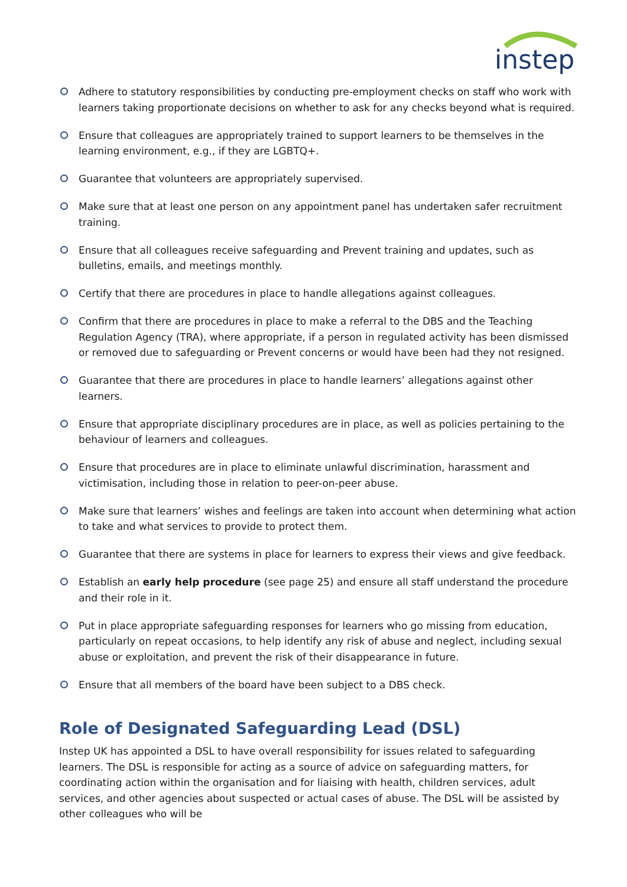instep
Adhere to statutory responsibilities by conducting pre-employment checks on staff who work with learners taking proportionate decisions on whether to ask for any checks beyond what is required.
Ensure that colleagues are appropriately trained to support learners to be themselves in the learning environment, e.g., if they are LGBTQ+.
Guarantee that volunteers are appropriately supervised.
Make sure that at least one person on any appointment panel has undertaken safer recruitment training.
Ensure that all colleagues receive safeguarding and Prevent training and updates, such as bulletins, emails, and meetings monthly.
Certify that there are procedures in place to handle allegations against colleagues.
Confirm that there are procedures in place to make a referral to the DBS and the Teaching Regulation Agency (TRA), where appropriate, if a person in regulated activity has been dismissed or removed due to safeguarding or Prevent concerns or would have been had they not resigned.
Guarantee that there are procedures in place to handle learners’ allegations against other learners.
Ensure that appropriate disciplinary procedures are in place, as well as policies pertaining to the behaviour of learners and colleagues.
Ensure that procedures are in place to eliminate unlawful discrimination, harassment and victimisation, including those in relation to peer-on-peer abuse.
Make sure that learners’ wishes and feelings are taken into account when determining what action to take and what services to provide to protect them.
Guarantee that there are systems in place for learners to express their views and give feedback.
Establish an early help procedure (see page 25) and ensure all staff understand the procedure and their role in it.
Put in place appropriate safeguarding responses for learners who go missing from education, particularly on repeat occasions, to help identify any risk of abuse and neglect, including sexual abuse or exploitation, and prevent the risk of their disappearance in future.
Ensure that all members of the board have been subject to a DBS check.
Role of Designated Safeguarding Lead (DSL)
Instep UK has appointed a DSL to have overall responsibility for issues related to safeguarding learners. The DSL is responsible for acting as a source of advice on safeguarding matters, for coordinating action within the organisation and for liaising with health, children services, adult services, and other agencies about suspected or actual cases of abuse. The DSL will be assisted by other colleagues who will be